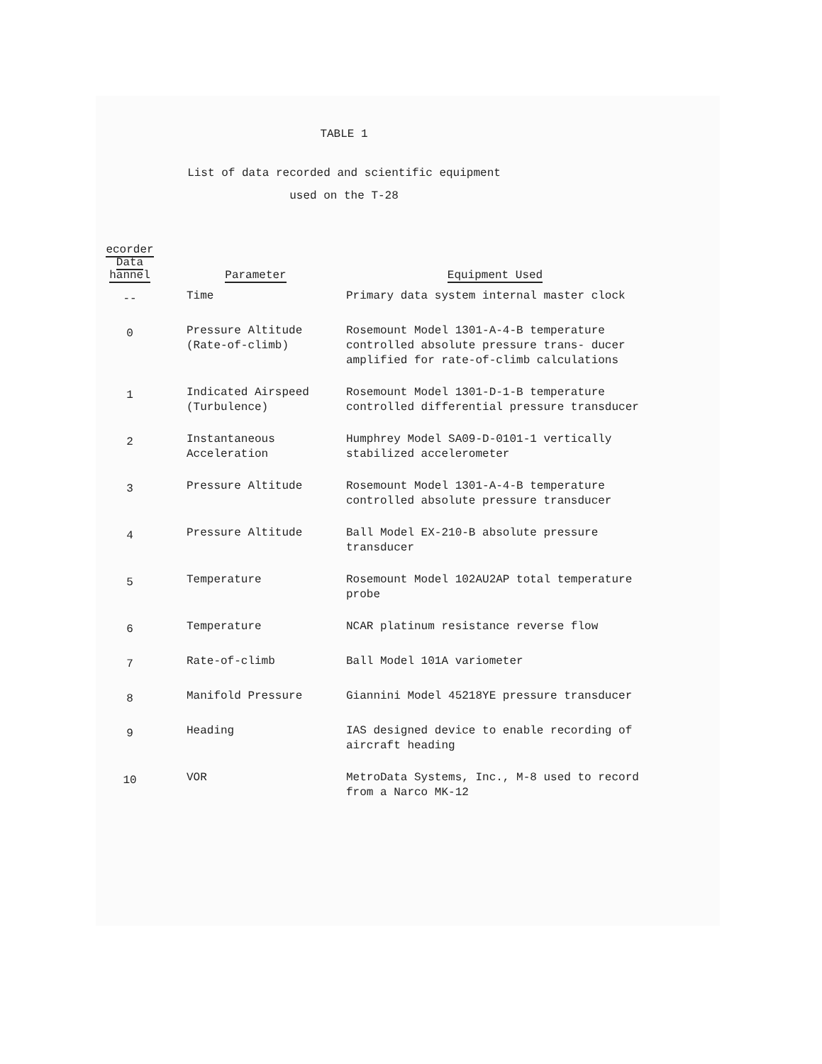TABLE 1
List of data recorded and scientific equipment
used on the T-28
| ecorder Data hannel | Parameter | Equipment Used |
| --- | --- | --- |
| -- | Time | Primary data system internal master clock |
| 0 | Pressure Altitude (Rate-of-climb) | Rosemount Model 1301-A-4-B temperature controlled absolute pressure trans- ducer amplified for rate-of-climb calculations |
| 1 | Indicated Airspeed (Turbulence) | Rosemount Model 1301-D-1-B temperature controlled differential pressure transducer |
| 2 | Instantaneous Acceleration | Humphrey Model SA09-D-0101-1 vertically stabilized accelerometer |
| 3 | Pressure Altitude | Rosemount Model 1301-A-4-B temperature controlled absolute pressure transducer |
| 4 | Pressure Altitude | Ball Model EX-210-B absolute pressure transducer |
| 5 | Temperature | Rosemount Model 102AU2AP total temperature probe |
| 6 | Temperature | NCAR platinum resistance reverse flow |
| 7 | Rate-of-climb | Ball Model 101A variometer |
| 8 | Manifold Pressure | Giannini Model 45218YE pressure transducer |
| 9 | Heading | IAS designed device to enable recording of aircraft heading |
| 10 | VOR | MetroData Systems, Inc., M-8 used to record from a Narco MK-12 |